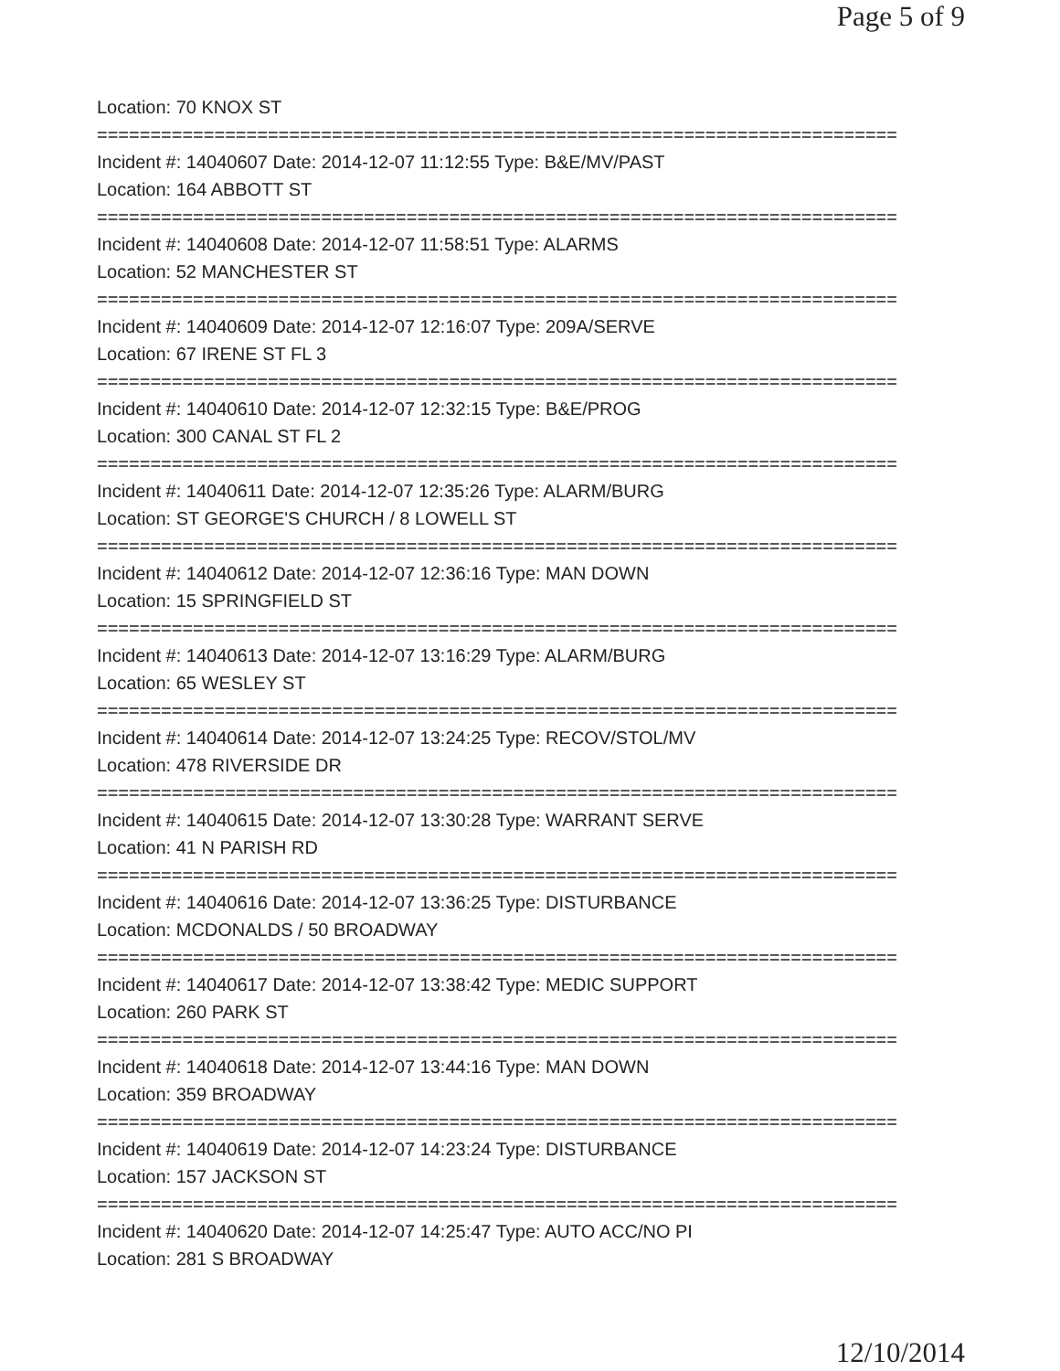Page 5 of 9
Location: 70 KNOX ST
===========================================================================
Incident #: 14040607 Date: 2014-12-07 11:12:55 Type: B&E/MV/PAST
Location: 164 ABBOTT ST
===========================================================================
Incident #: 14040608 Date: 2014-12-07 11:58:51 Type: ALARMS
Location: 52 MANCHESTER ST
===========================================================================
Incident #: 14040609 Date: 2014-12-07 12:16:07 Type: 209A/SERVE
Location: 67 IRENE ST FL 3
===========================================================================
Incident #: 14040610 Date: 2014-12-07 12:32:15 Type: B&E/PROG
Location: 300 CANAL ST FL 2
===========================================================================
Incident #: 14040611 Date: 2014-12-07 12:35:26 Type: ALARM/BURG
Location: ST GEORGE'S CHURCH / 8 LOWELL ST
===========================================================================
Incident #: 14040612 Date: 2014-12-07 12:36:16 Type: MAN DOWN
Location: 15 SPRINGFIELD ST
===========================================================================
Incident #: 14040613 Date: 2014-12-07 13:16:29 Type: ALARM/BURG
Location: 65 WESLEY ST
===========================================================================
Incident #: 14040614 Date: 2014-12-07 13:24:25 Type: RECOV/STOL/MV
Location: 478 RIVERSIDE DR
===========================================================================
Incident #: 14040615 Date: 2014-12-07 13:30:28 Type: WARRANT SERVE
Location: 41 N PARISH RD
===========================================================================
Incident #: 14040616 Date: 2014-12-07 13:36:25 Type: DISTURBANCE
Location: MCDONALDS / 50 BROADWAY
===========================================================================
Incident #: 14040617 Date: 2014-12-07 13:38:42 Type: MEDIC SUPPORT
Location: 260 PARK ST
===========================================================================
Incident #: 14040618 Date: 2014-12-07 13:44:16 Type: MAN DOWN
Location: 359 BROADWAY
===========================================================================
Incident #: 14040619 Date: 2014-12-07 14:23:24 Type: DISTURBANCE
Location: 157 JACKSON ST
===========================================================================
Incident #: 14040620 Date: 2014-12-07 14:25:47 Type: AUTO ACC/NO PI
Location: 281 S BROADWAY
12/10/2014